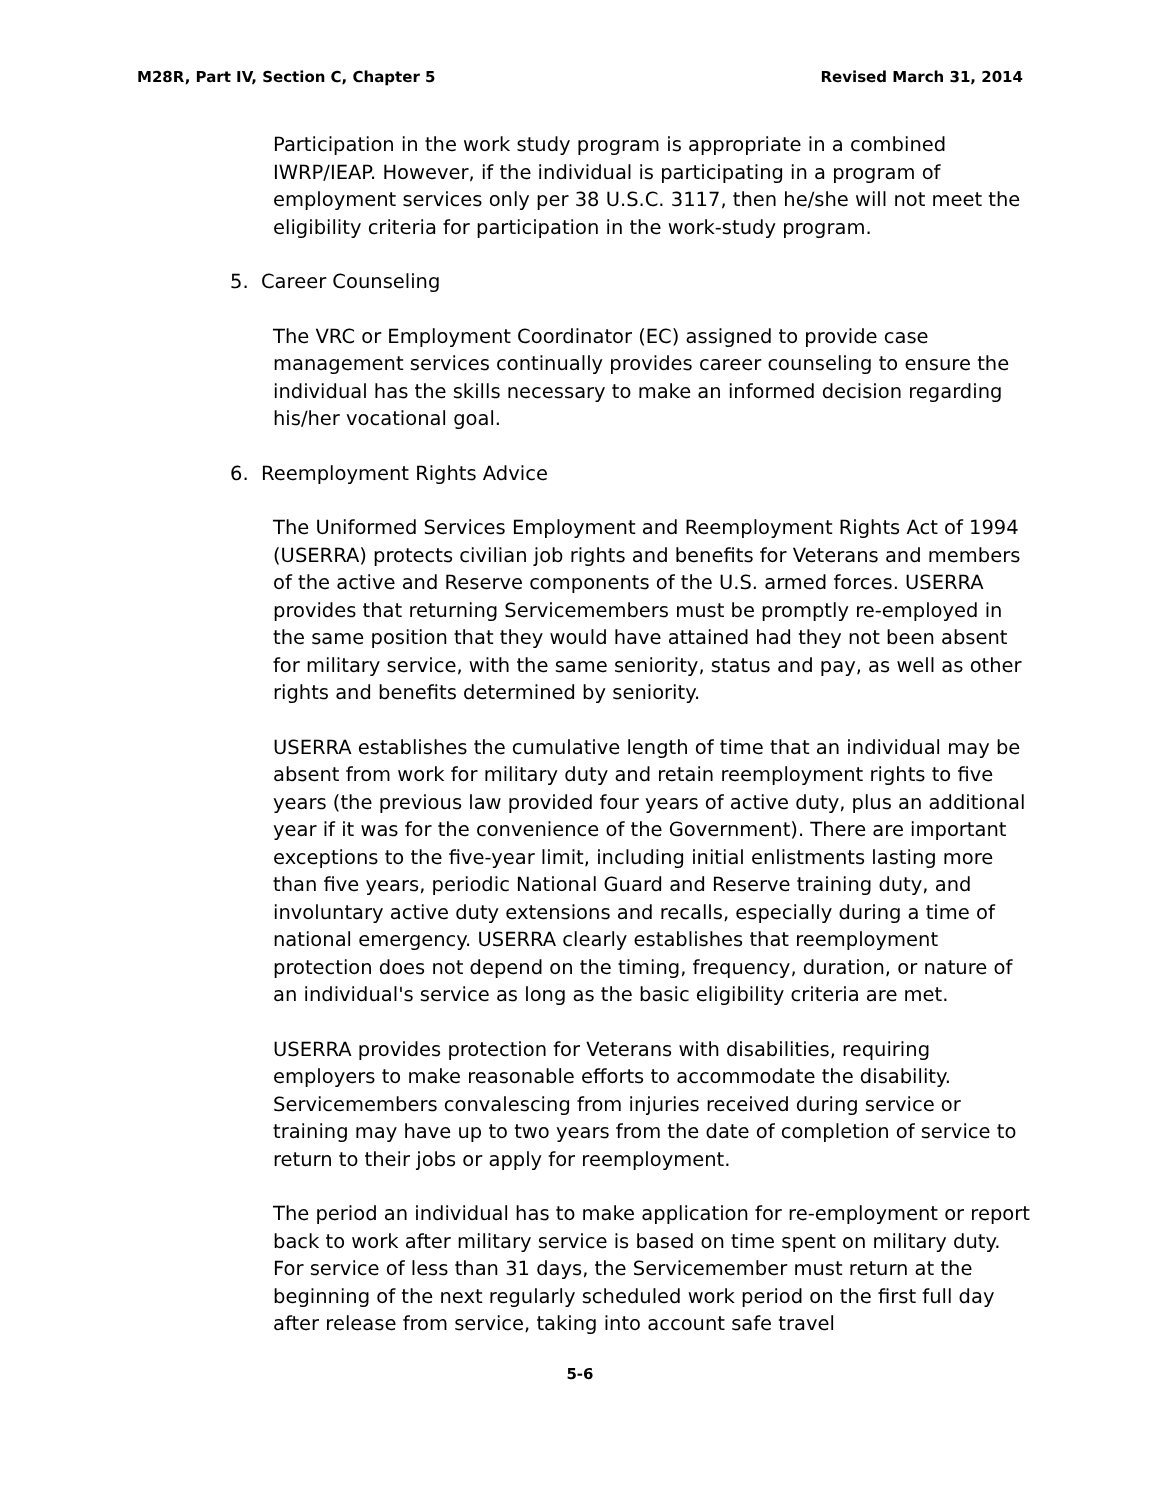M28R, Part IV, Section C, Chapter 5 Revised March 31, 2014
Participation in the work study program is appropriate in a combined IWRP/IEAP. However, if the individual is participating in a program of employment services only per 38 U.S.C. 3117, then he/she will not meet the eligibility criteria for participation in the work-study program.
5. Career Counseling
The VRC or Employment Coordinator (EC) assigned to provide case management services continually provides career counseling to ensure the individual has the skills necessary to make an informed decision regarding his/her vocational goal.
6. Reemployment Rights Advice
The Uniformed Services Employment and Reemployment Rights Act of 1994 (USERRA) protects civilian job rights and benefits for Veterans and members of the active and Reserve components of the U.S. armed forces. USERRA provides that returning Servicemembers must be promptly re-employed in the same position that they would have attained had they not been absent for military service, with the same seniority, status and pay, as well as other rights and benefits determined by seniority.
USERRA establishes the cumulative length of time that an individual may be absent from work for military duty and retain reemployment rights to five years (the previous law provided four years of active duty, plus an additional year if it was for the convenience of the Government). There are important exceptions to the five-year limit, including initial enlistments lasting more than five years, periodic National Guard and Reserve training duty, and involuntary active duty extensions and recalls, especially during a time of national emergency. USERRA clearly establishes that reemployment protection does not depend on the timing, frequency, duration, or nature of an individual's service as long as the basic eligibility criteria are met.
USERRA provides protection for Veterans with disabilities, requiring employers to make reasonable efforts to accommodate the disability. Servicemembers convalescing from injuries received during service or training may have up to two years from the date of completion of service to return to their jobs or apply for reemployment.
The period an individual has to make application for re-employment or report back to work after military service is based on time spent on military duty. For service of less than 31 days, the Servicemember must return at the beginning of the next regularly scheduled work period on the first full day after release from service, taking into account safe travel
5-6